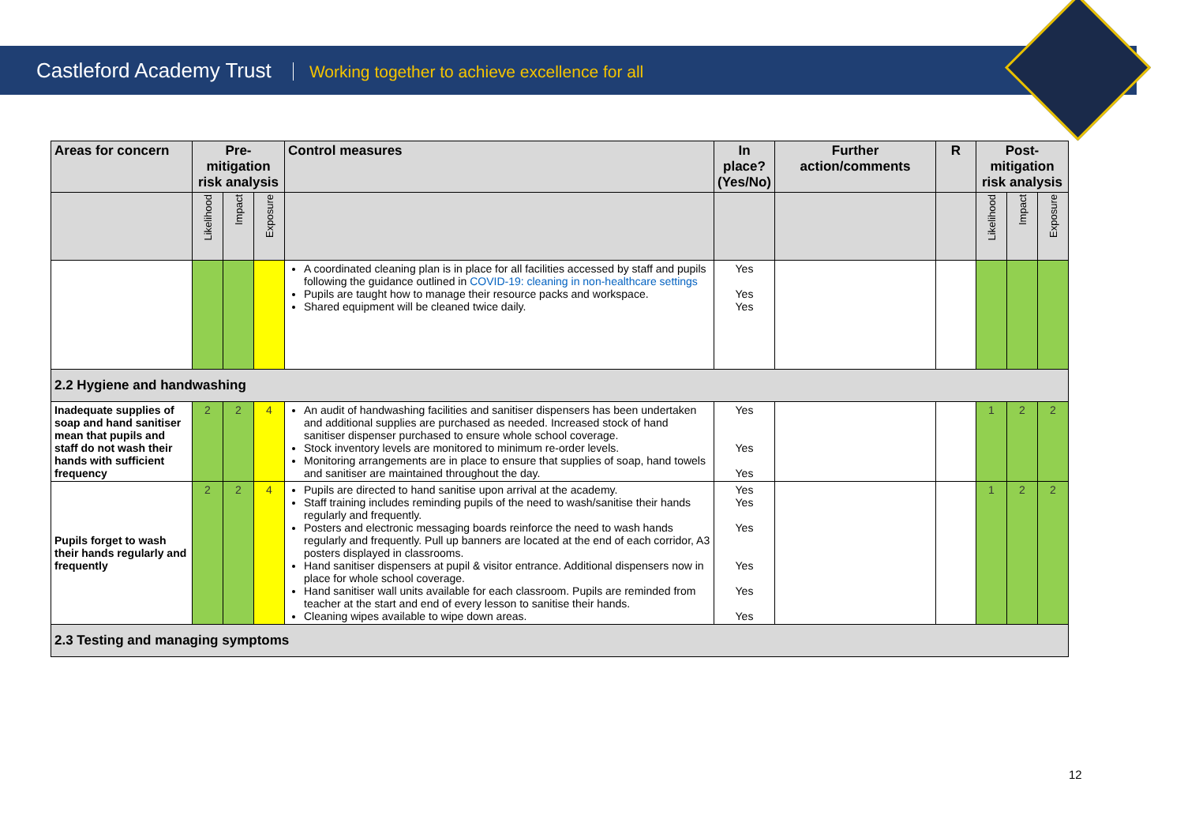Castleford Academy Trust Working together to achieve excellence for all
| Areas for concern | Pre-mitigation risk analysis | | | Control measures | In place? (Yes/No) | Further action/comments | R | Post-mitigation risk analysis | | |
| --- | --- | --- | --- | --- | --- | --- | --- | --- | --- | --- |
| | Likelihood | Impact | Exposure | | | | | Likelihood | Impact | Exposure |
| | | | | A coordinated cleaning plan is in place for all facilities accessed by staff and pupils following the guidance outlined in COVID-19: cleaning in non-healthcare settings Pupils are taught how to manage their resource packs and workspace. Shared equipment will be cleaned twice daily. | Yes Yes Yes | | | | | |
| 2.2 Hygiene and handwashing | | | | | | | | | | |
| Inadequate supplies of soap and hand sanitiser mean that pupils and staff do not wash their hands with sufficient frequency | 2 | 2 | 4 | An audit of handwashing facilities and sanitiser dispensers has been undertaken and additional supplies are purchased as needed. Increased stock of hand sanitiser dispenser purchased to ensure whole school coverage. Stock inventory levels are monitored to minimum re-order levels. Monitoring arrangements are in place to ensure that supplies of soap, hand towels and sanitiser are maintained throughout the day. | Yes Yes Yes | | | 1 | 2 | 2 |
| Pupils forget to wash their hands regularly and frequently | 2 | 2 | 4 | Pupils are directed to hand sanitise upon arrival at the academy. Staff training includes reminding pupils of the need to wash/sanitise their hands regularly and frequently. Posters and electronic messaging boards reinforce the need to wash hands regularly and frequently. Pull up banners are located at the end of each corridor, A3 posters displayed in classrooms. Hand sanitiser dispensers at pupil & visitor entrance. Additional dispensers now in place for whole school coverage. Hand sanitiser wall units available for each classroom. Pupils are reminded from teacher at the start and end of every lesson to sanitise their hands. Cleaning wipes available to wipe down areas. | Yes Yes Yes Yes Yes Yes | | | 1 | 2 | 2 |
| 2.3 Testing and managing symptoms | | | | | | | | | | |
12